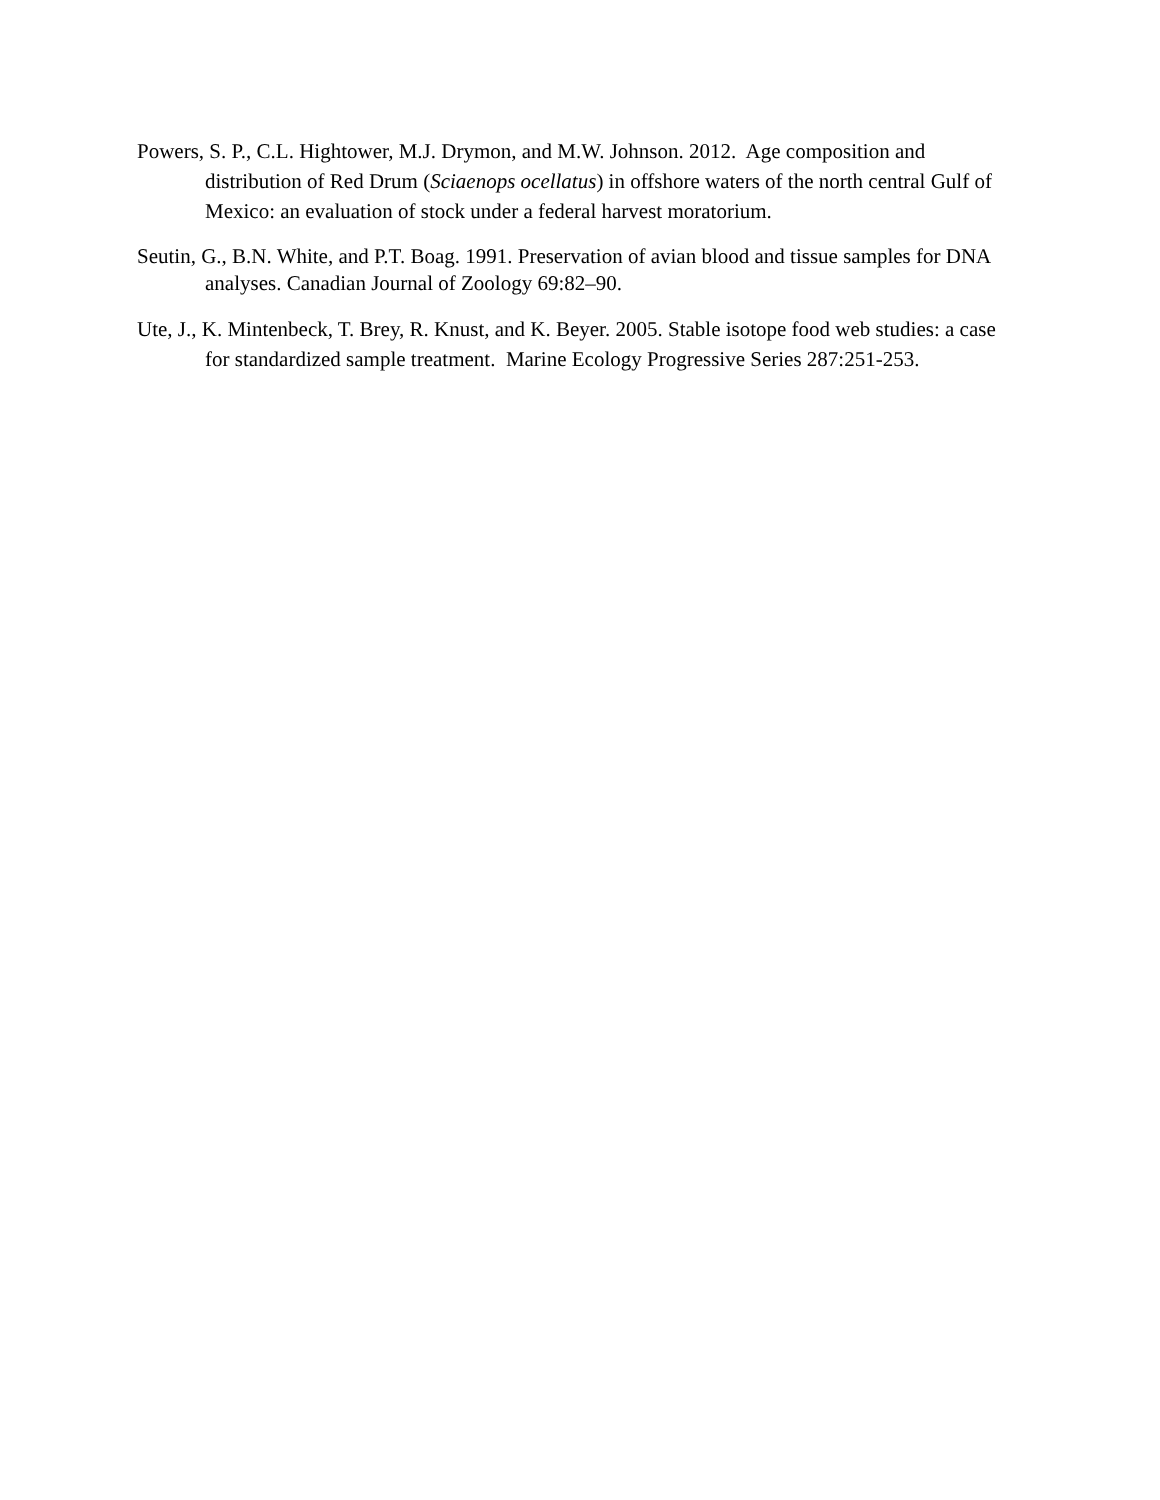Powers, S. P., C.L. Hightower, M.J. Drymon, and M.W. Johnson. 2012. Age composition and distribution of Red Drum (Sciaenops ocellatus) in offshore waters of the north central Gulf of Mexico: an evaluation of stock under a federal harvest moratorium.
Seutin, G., B.N. White, and P.T. Boag. 1991. Preservation of avian blood and tissue samples for DNA analyses. Canadian Journal of Zoology 69:82–90.
Ute, J., K. Mintenbeck, T. Brey, R. Knust, and K. Beyer. 2005. Stable isotope food web studies: a case for standardized sample treatment. Marine Ecology Progressive Series 287:251-253.